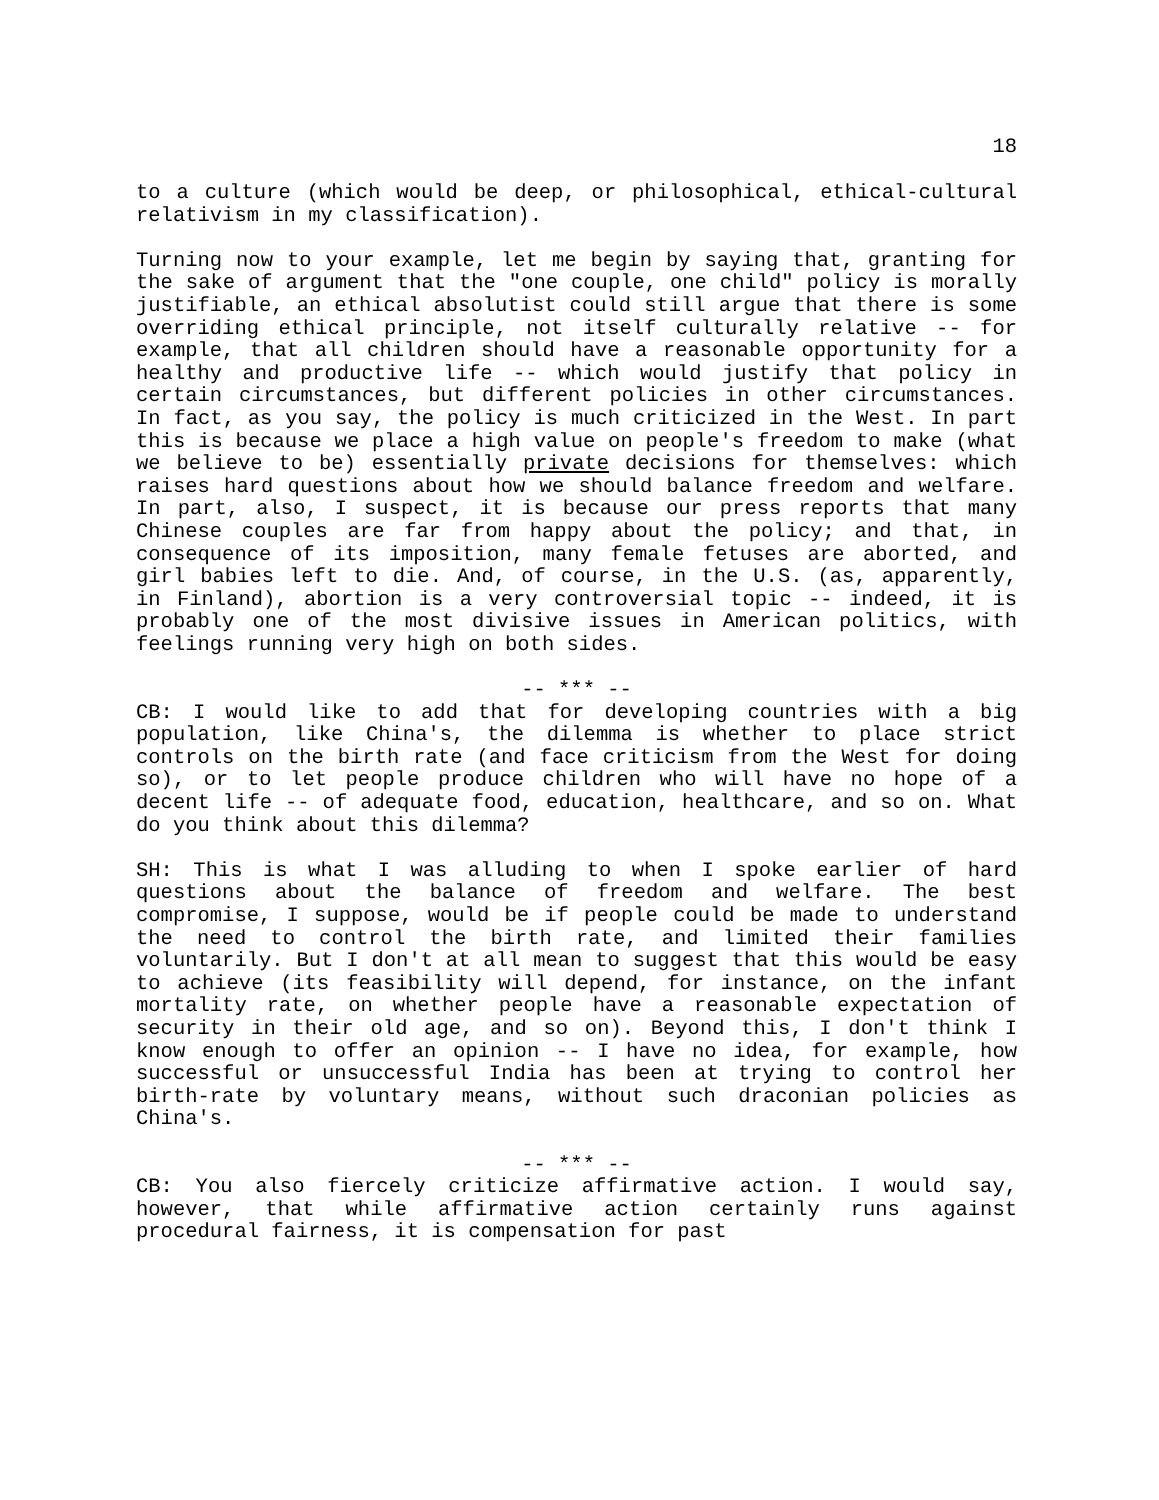18
to a culture (which would be deep, or philosophical, ethical-cultural relativism in my classification).
Turning now to your example, let me begin by saying that, granting for the sake of argument that the "one couple, one child" policy is morally justifiable, an ethical absolutist could still argue that there is some overriding ethical principle, not itself culturally relative -- for example, that all children should have a reasonable opportunity for a healthy and productive life -- which would justify that policy in certain circumstances, but different policies in other circumstances. In fact, as you say, the policy is much criticized in the West. In part this is because we place a high value on people's freedom to make (what we believe to be) essentially private decisions for themselves: which raises hard questions about how we should balance freedom and welfare. In part, also, I suspect, it is because our press reports that many Chinese couples are far from happy about the policy; and that, in consequence of its imposition, many female fetuses are aborted, and girl babies left to die. And, of course, in the U.S. (as, apparently, in Finland), abortion is a very controversial topic -- indeed, it is probably one of the most divisive issues in American politics, with feelings running very high on both sides.
-- *** --
CB: I would like to add that for developing countries with a big population, like China's, the dilemma is whether to place strict controls on the birth rate (and face criticism from the West for doing so), or to let people produce children who will have no hope of a decent life -- of adequate food, education, healthcare, and so on. What do you think about this dilemma?
SH: This is what I was alluding to when I spoke earlier of hard questions about the balance of freedom and welfare. The best compromise, I suppose, would be if people could be made to understand the need to control the birth rate, and limited their families voluntarily. But I don't at all mean to suggest that this would be easy to achieve (its feasibility will depend, for instance, on the infant mortality rate, on whether people have a reasonable expectation of security in their old age, and so on). Beyond this, I don't think I know enough to offer an opinion -- I have no idea, for example, how successful or unsuccessful India has been at trying to control her birth-rate by voluntary means, without such draconian policies as China's.
-- *** --
CB: You also fiercely criticize affirmative action. I would say, however, that while affirmative action certainly runs against procedural fairness, it is compensation for past